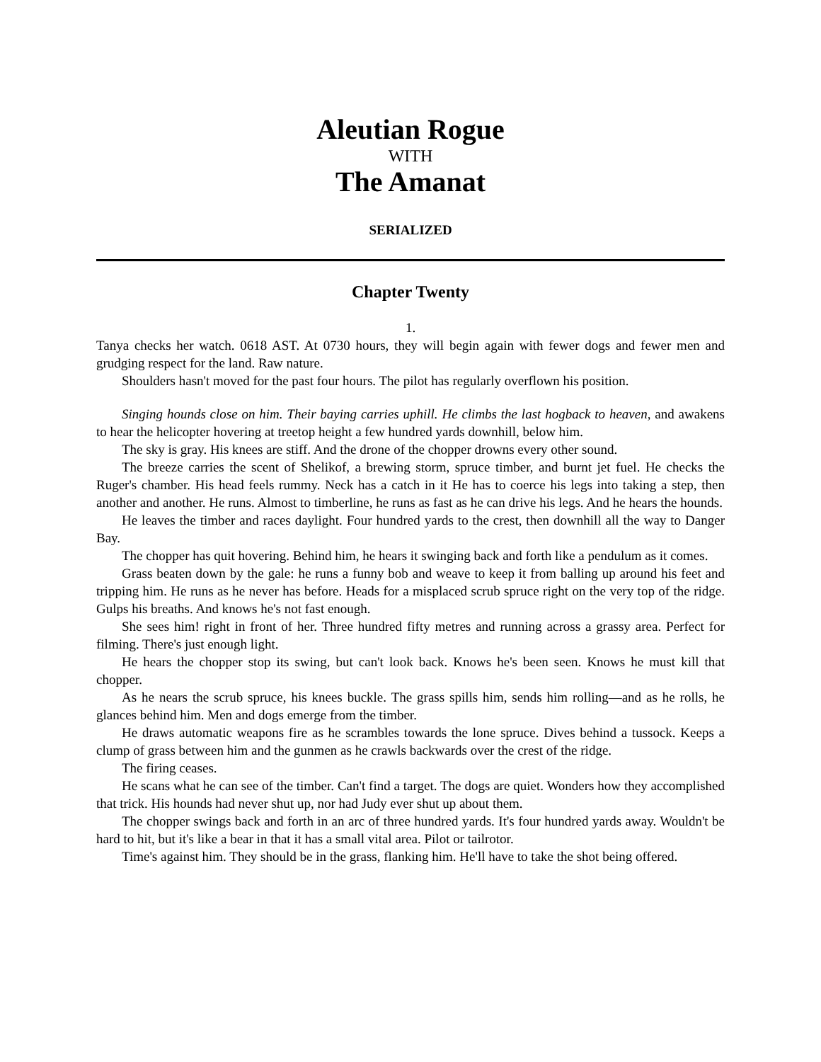Aleutian Rogue
WITH
The Amanat
SERIALIZED
Chapter Twenty
1.
Tanya checks her watch. 0618 AST. At 0730 hours, they will begin again with fewer dogs and fewer men and grudging respect for the land. Raw nature.
Shoulders hasn't moved for the past four hours. The pilot has regularly overflown his position.
Singing hounds close on him. Their baying carries uphill. He climbs the last hogback to heaven, and awakens to hear the helicopter hovering at treetop height a few hundred yards downhill, below him.
The sky is gray. His knees are stiff. And the drone of the chopper drowns every other sound.
The breeze carries the scent of Shelikof, a brewing storm, spruce timber, and burnt jet fuel. He checks the Ruger's chamber. His head feels rummy. Neck has a catch in it He has to coerce his legs into taking a step, then another and another. He runs. Almost to timberline, he runs as fast as he can drive his legs. And he hears the hounds.
He leaves the timber and races daylight. Four hundred yards to the crest, then downhill all the way to Danger Bay.
The chopper has quit hovering. Behind him, he hears it swinging back and forth like a pendulum as it comes.
Grass beaten down by the gale: he runs a funny bob and weave to keep it from balling up around his feet and tripping him. He runs as he never has before. Heads for a misplaced scrub spruce right on the very top of the ridge. Gulps his breaths. And knows he's not fast enough.
She sees him! right in front of her. Three hundred fifty metres and running across a grassy area. Perfect for filming. There's just enough light.
He hears the chopper stop its swing, but can't look back. Knows he's been seen. Knows he must kill that chopper.
As he nears the scrub spruce, his knees buckle. The grass spills him, sends him rolling—and as he rolls, he glances behind him. Men and dogs emerge from the timber.
He draws automatic weapons fire as he scrambles towards the lone spruce. Dives behind a tussock. Keeps a clump of grass between him and the gunmen as he crawls backwards over the crest of the ridge.
The firing ceases.
He scans what he can see of the timber. Can't find a target. The dogs are quiet. Wonders how they accomplished that trick. His hounds had never shut up, nor had Judy ever shut up about them.
The chopper swings back and forth in an arc of three hundred yards. It's four hundred yards away. Wouldn't be hard to hit, but it's like a bear in that it has a small vital area. Pilot or tailrotor.
Time's against him. They should be in the grass, flanking him. He'll have to take the shot being offered.